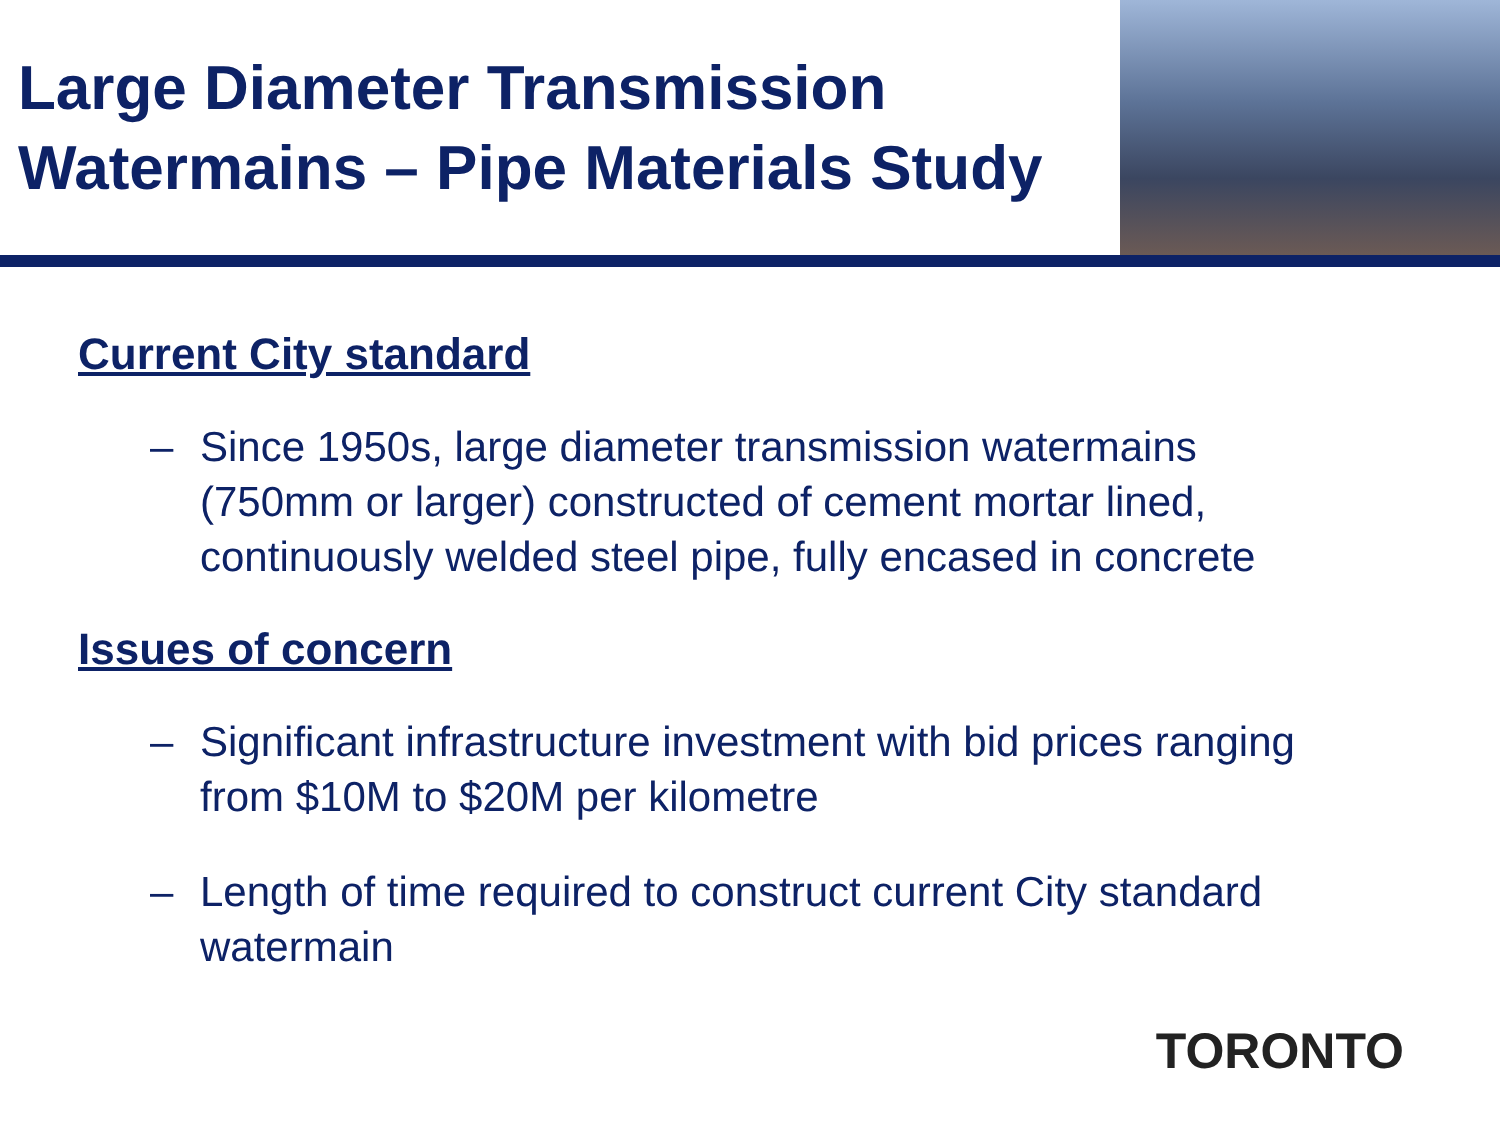Large Diameter Transmission
Watermains – Pipe Materials Study
Current City standard
– Since 1950s, large diameter transmission watermains (750mm or larger) constructed of cement mortar lined, continuously welded steel pipe, fully encased in concrete
Issues of concern
– Significant infrastructure investment with bid prices ranging from $10M to $20M per kilometre
– Length of time required to construct current City standard watermain
TORONTO